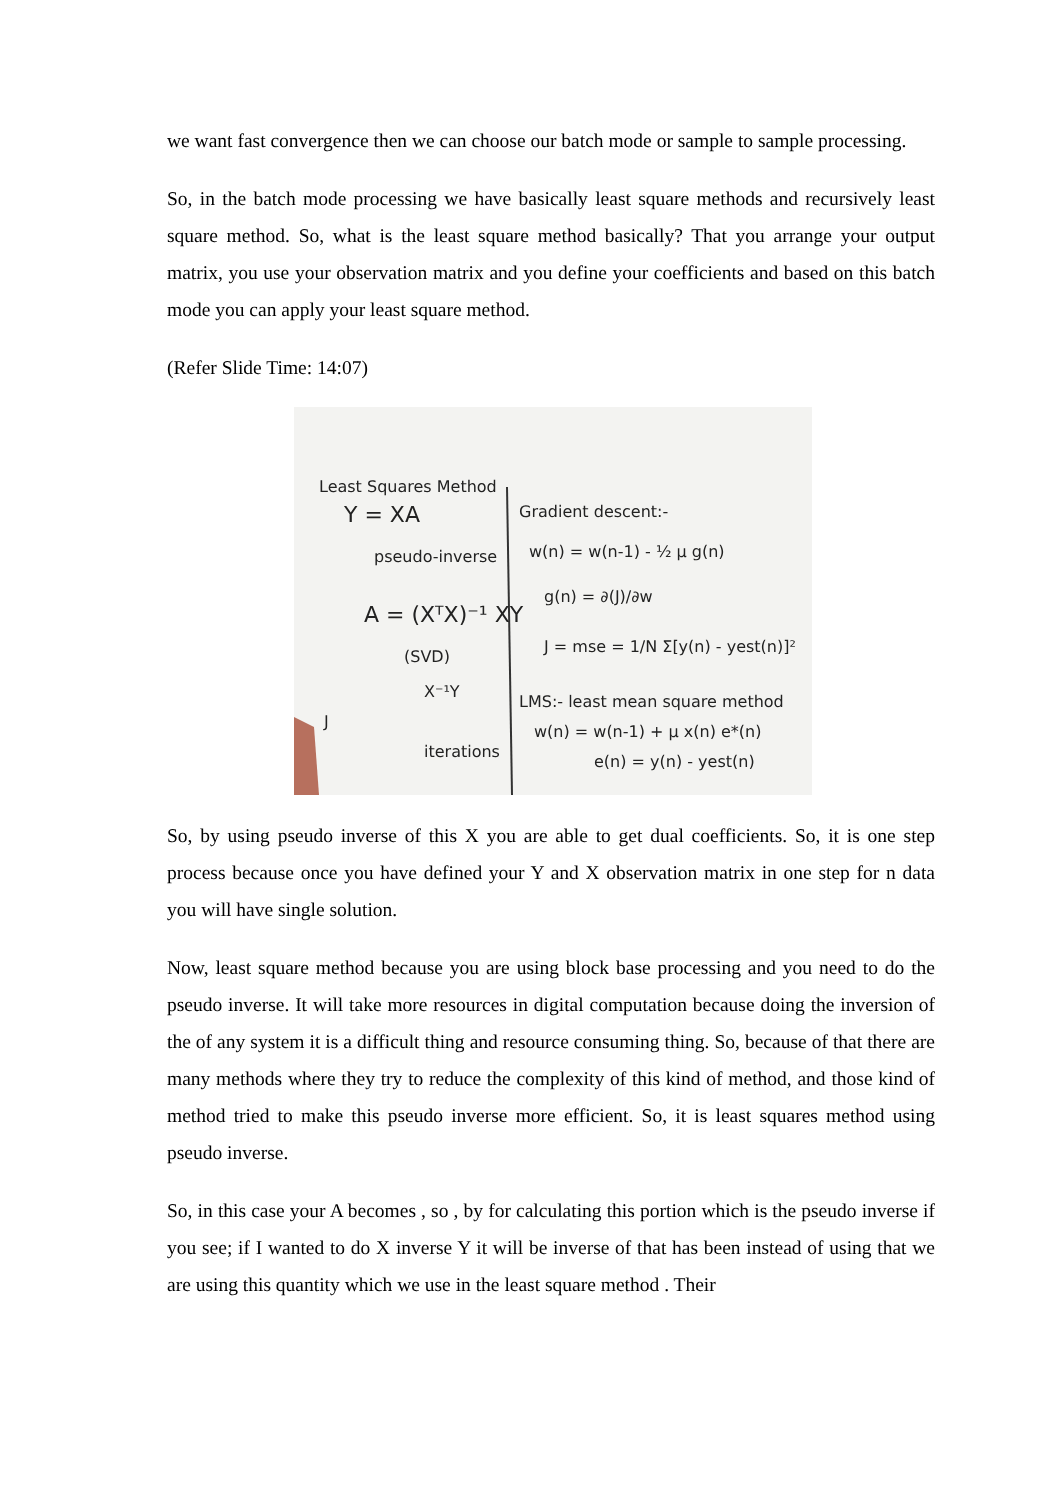we want fast convergence then we can choose our batch mode or sample to sample processing.
So, in the batch mode processing we have basically least square methods and recursively least square method. So, what is the least square method basically? That you arrange your output matrix, you use your observation matrix and you define your coefficients and based on this batch mode you can apply your least square method.
(Refer Slide Time: 14:07)
Least Squares Method
Y = XA
pseudo-inverse
A = (XᵀX)⁻¹ XY
(SVD)
X⁻¹Y
Gradient descent:-
w(n) = w(n-1) - ½ μ g(n)
g(n) = ∂(J)/∂w
J = mse = 1/N Σ[y(n) - yest(n)]²
LMS:- least mean square method
w(n) = w(n-1) + μ x(n) e*(n)
e(n) = y(n) - yest(n)
J
iterations
So, by using pseudo inverse of this X you are able to get dual coefficients. So, it is one step process because once you have defined your Y and X observation matrix in one step for n data you will have single solution.
Now, least square method because you are using block base processing and you need to do the pseudo inverse. It will take more resources in digital computation because doing the inversion of the of any system it is a difficult thing and resource consuming thing. So, because of that there are many methods where they try to reduce the complexity of this kind of method, and those kind of method tried to make this pseudo inverse more efficient. So, it is least squares method using pseudo inverse.
So, in this case your A becomes , so , by for calculating this portion which is the pseudo inverse if you see; if I wanted to do X inverse Y it will be inverse of that has been instead of using that we are using this quantity which we use in the least square method . Their